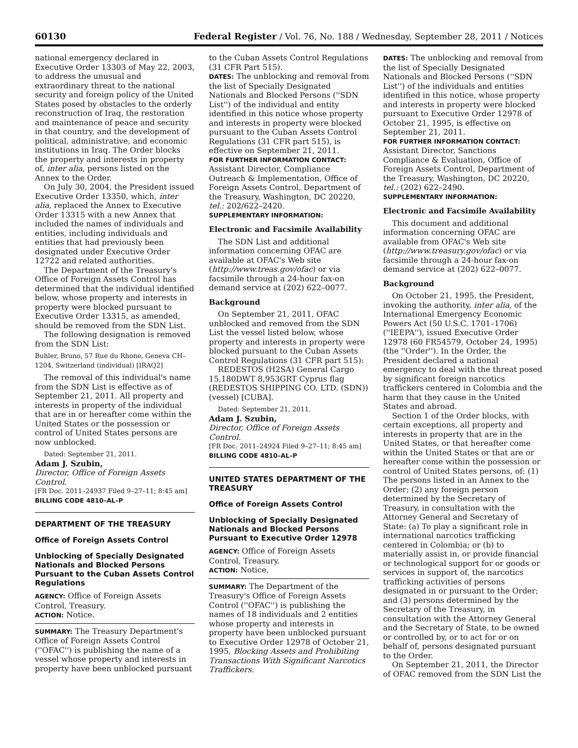60130 Federal Register / Vol. 76, No. 188 / Wednesday, September 28, 2011 / Notices
national emergency declared in Executive Order 13303 of May 22, 2003, to address the unusual and extraordinary threat to the national security and foreign policy of the United States posed by obstacles to the orderly reconstruction of Iraq, the restoration and maintenance of peace and security in that country, and the development of political, administrative, and economic institutions in Iraq. The Order blocks the property and interests in property of, inter alia, persons listed on the Annex to the Order.
On July 30, 2004, the President issued Executive Order 13350, which, inter alia, replaced the Annex to Executive Order 13315 with a new Annex that included the names of individuals and entities, including individuals and entities that had previously been designated under Executive Order 12722 and related authorities.
The Department of the Treasury's Office of Foreign Assets Control has determined that the individual identified below, whose property and interests in property were blocked pursuant to Executive Order 13315, as amended, should be removed from the SDN List.
The following designation is removed from the SDN List:
Buhler, Bruno, 57 Rue du Rhone, Geneva CH–1204, Switzerland (individual) [IRAQ2]
The removal of this individual's name from the SDN List is effective as of September 21, 2011. All property and interests in property of the individual that are in or hereafter come within the United States or the possession or control of United States persons are now unblocked.
Dated: September 21, 2011.
Adam J. Szubin,
Director, Office of Foreign Assets Control.
[FR Doc. 2011–24937 Filed 9–27–11; 8:45 am]
BILLING CODE 4810–AL–P
DEPARTMENT OF THE TREASURY
Office of Foreign Assets Control
Unblocking of Specially Designated Nationals and Blocked Persons Pursuant to the Cuban Assets Control Regulations
AGENCY: Office of Foreign Assets Control, Treasury.
ACTION: Notice.
SUMMARY: The Treasury Department's Office of Foreign Assets Control (''OFAC'') is publishing the name of a vessel whose property and interests in property have been unblocked pursuant
to the Cuban Assets Control Regulations (31 CFR Part 515).
DATES: The unblocking and removal from the list of Specially Designated Nationals and Blocked Persons (''SDN List'') of the individual and entity identified in this notice whose property and interests in property were blocked pursuant to the Cuban Assets Control Regulations (31 CFR part 515), is effective on September 21, 2011.
FOR FURTHER INFORMATION CONTACT:
Assistant Director, Compliance Outreach & Implementation, Office of Foreign Assets Control, Department of the Treasury, Washington, DC 20220, tel.: 202/622–2420.
SUPPLEMENTARY INFORMATION:
Electronic and Facsimile Availability
The SDN List and additional information concerning OFAC are available at OFAC's Web site (http://www.treas.gov/ofac) or via facsimile through a 24-hour fax-on demand service at (202) 622–0077.
Background
On September 21, 2011, OFAC unblocked and removed from the SDN List the vessel listed below, whose property and interests in property were blocked pursuant to the Cuban Assets Control Regulations (31 CFR part 515):
REDESTOS (H2SA) General Cargo 15,180DWT 8,953GRT Cyprus flag (REDESTOS SHIPPING CO. LTD. (SDN)) (vessel) [CUBA].
Dated: September 21, 2011.
Adam J. Szubin,
Director, Office of Foreign Assets Control.
[FR Doc. 2011–24924 Filed 9–27–11; 8:45 am]
BILLING CODE 4810–AL–P
UNITED STATES DEPARTMENT OF THE TREASURY
Office of Foreign Assets Control
Unblocking of Specially Designated Nationals and Blocked Persons Pursuant to Executive Order 12978
AGENCY: Office of Foreign Assets Control, Treasury.
ACTION: Notice.
SUMMARY: The Department of the Treasury's Office of Foreign Assets Control (''OFAC'') is publishing the names of 18 individuals and 2 entities whose property and interests in property have been unblocked pursuant to Executive Order 12978 of October 21, 1995, Blocking Assets and Prohibiting Transactions With Significant Narcotics Traffickers.
DATES: The unblocking and removal from the list of Specially Designated Nationals and Blocked Persons (''SDN List'') of the individuals and entities identified in this notice, whose property and interests in property were blocked pursuant to Executive Order 12978 of October 21, 1995, is effective on September 21, 2011.
FOR FURTHER INFORMATION CONTACT:
Assistant Director, Sanctions Compliance & Evaluation, Office of Foreign Assets Control, Department of the Treasury, Washington, DC 20220, tel.: (202) 622–2490.
SUPPLEMENTARY INFORMATION:
Electronic and Facsimile Availability
This document and additional information concerning OFAC are available from OFAC's Web site (http://www.treasury.gov/ofac) or via facsimile through a 24-hour fax-on demand service at (202) 622–0077.
Background
On October 21, 1995, the President, invoking the authority, inter alia, of the International Emergency Economic Powers Act (50 U.S.C. 1701–1706) (''IEEPA''), issued Executive Order 12978 (60 FR54579, October 24, 1995) (the ''Order''). In the Order, the President declared a national emergency to deal with the threat posed by significant foreign narcotics traffickers centered in Colombia and the harm that they cause in the United States and abroad.
Section 1 of the Order blocks, with certain exceptions, all property and interests in property that are in the United States, or that hereafter come within the United States or that are or hereafter come within the possession or control of United States persons, of: (1) The persons listed in an Annex to the Order; (2) any foreign person determined by the Secretary of Treasury, in consultation with the Attorney General and Secretary of State: (a) To play a significant role in international narcotics trafficking centered in Colombia; or (b) to materially assist in, or provide financial or technological support for or goods or services in support of, the narcotics trafficking activities of persons designated in or pursuant to the Order; and (3) persons determined by the Secretary of the Treasury, in consultation with the Attorney General and the Secretary of State, to be owned or controlled by, or to act for or on behalf of, persons designated pursuant to the Order.
On September 21, 2011, the Director of OFAC removed from the SDN List the